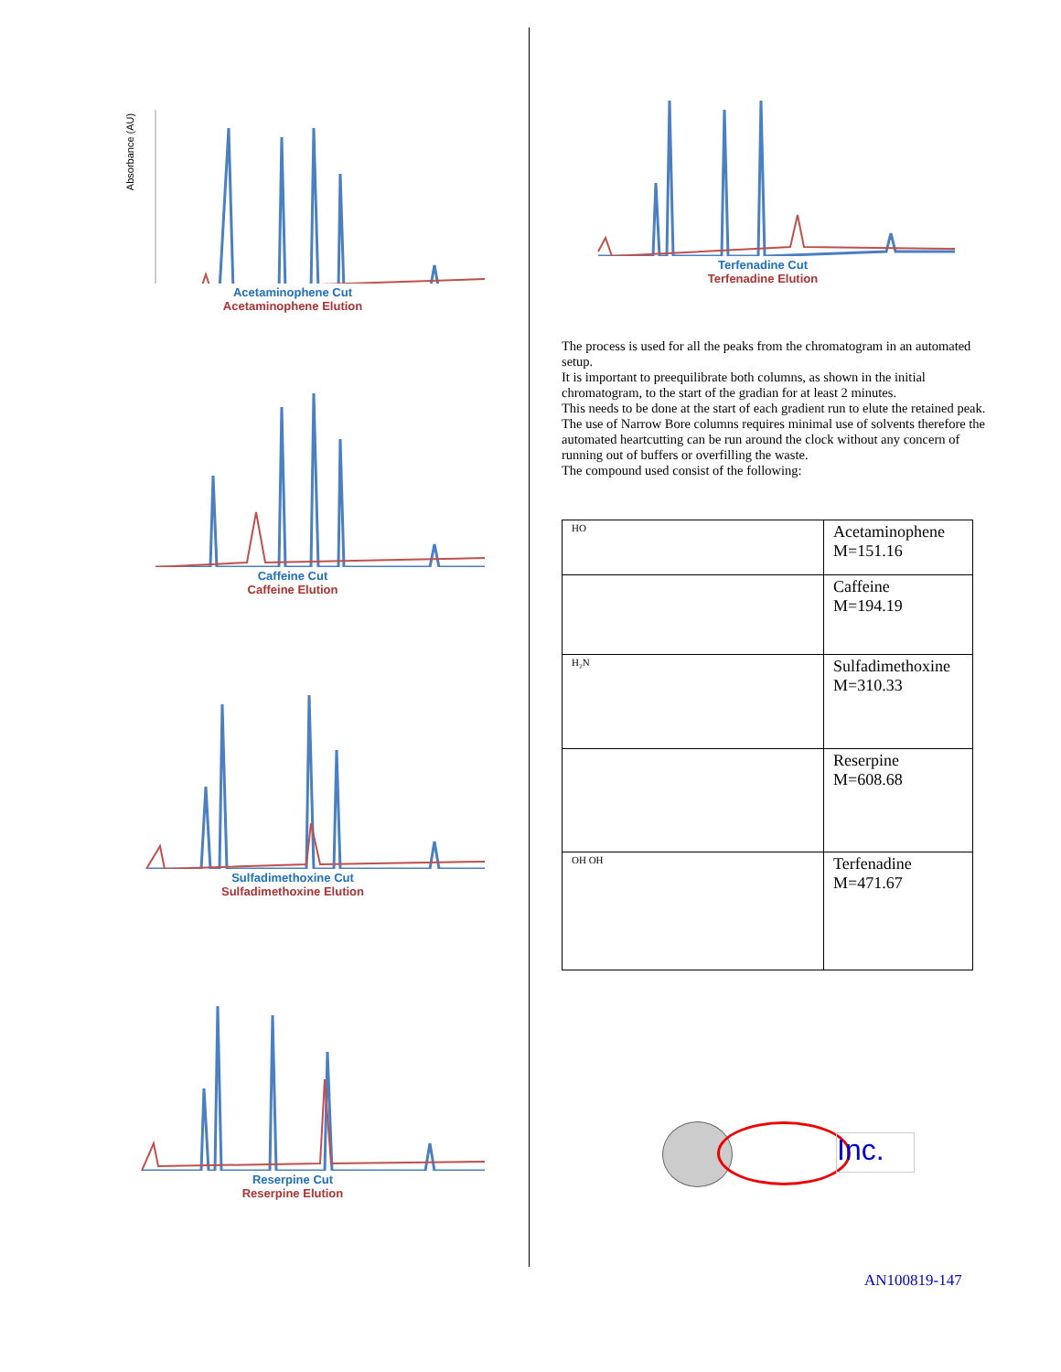Absorbance (AU)
Acetaminophene Cut
Acetaminophene Elution
Caffeine Cut
Caffeine Elution
Sulfadimethoxine Cut
Sulfadimethoxine Elution
Reserpine Cut
Reserpine Elution
Terfenadine Cut
Terfenadine Elution
The process is used for all the peaks from the chromatogram in an automated setup.
It is important to preequilibrate both columns, as shown in the initial chromatogram, to the start of the gradian for at least 2 minutes.
This needs to be done at the start of each gradient run to elute the retained peak.
The use of Narrow Bore columns requires minimal use of solvents therefore the automated heartcutting can be run around the clock without any concern of running out of buffers or overfilling the waste.
The compound used consist of the following:
| HO | Acetaminophene M=151.16 |
| | Caffeine M=194.19 |
| H₂N | Sulfadimethoxine M=310.33 |
| | Reserpine M=608.68 |
| OH OH | Terfenadine M=471.67 |
Inc.
AN100819-147